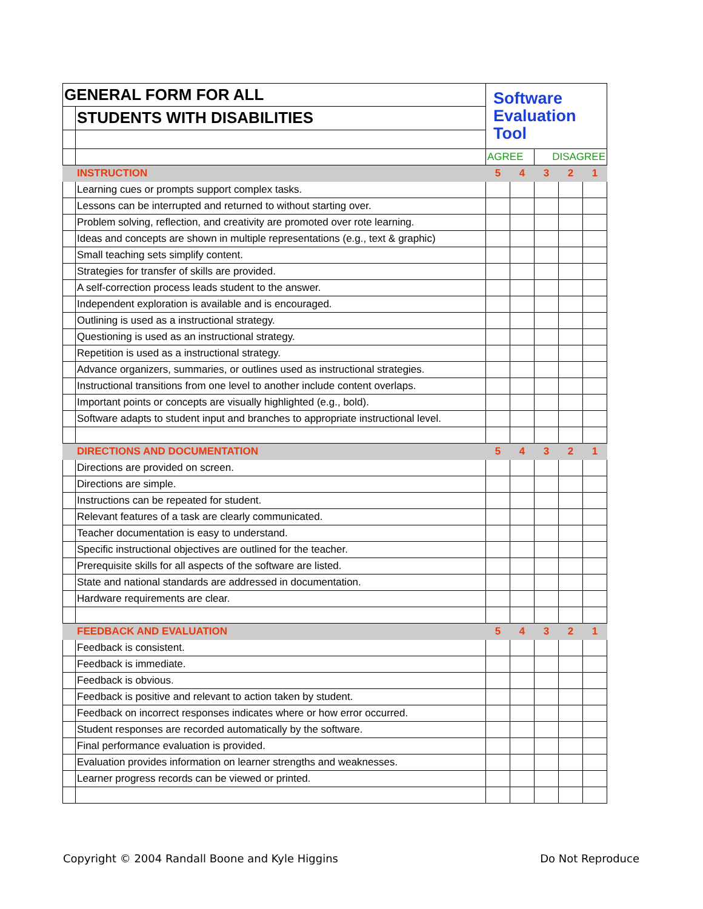| GENERAL FORM FOR ALL | | Software Evaluation Tool | | | | |
| | STUDENTS WITH DISABILITIES | | | | | |
| | | AGREE | | DISAGREE | | |
| | INSTRUCTION | 5 | 4 | 3 | 2 | 1 |
| | Learning cues or prompts support complex tasks. | | | | | |
| | Lessons can be interrupted and returned to without starting over. | | | | | |
| | Problem solving, reflection, and creativity are promoted over rote learning. | | | | | |
| | Ideas and concepts are shown in multiple representations (e.g., text & graphic) | | | | | |
| | Small teaching sets simplify content. | | | | | |
| | Strategies for transfer of skills are provided. | | | | | |
| | A self-correction process leads student to the answer. | | | | | |
| | Independent exploration is available and is encouraged. | | | | | |
| | Outlining is used as a instructional strategy. | | | | | |
| | Questioning is used as an instructional strategy. | | | | | |
| | Repetition is used as a instructional strategy. | | | | | |
| | Advance organizers, summaries, or outlines used as instructional strategies. | | | | | |
| | Instructional transitions from one level to another include content overlaps. | | | | | |
| | Important points or concepts are visually highlighted (e.g., bold). | | | | | |
| | Software adapts to student input and branches to appropriate instructional level. | | | | | |
| | DIRECTIONS AND DOCUMENTATION | 5 | 4 | 3 | 2 | 1 |
| | Directions are provided on screen. | | | | | |
| | Directions are simple. | | | | | |
| | Instructions can be repeated for student. | | | | | |
| | Relevant features of a task are clearly communicated. | | | | | |
| | Teacher documentation is easy to understand. | | | | | |
| | Specific instructional objectives are outlined for the teacher. | | | | | |
| | Prerequisite skills for all aspects of the software are listed. | | | | | |
| | State and national standards are addressed in documentation. | | | | | |
| | Hardware requirements are clear. | | | | | |
| | FEEDBACK AND EVALUATION | 5 | 4 | 3 | 2 | 1 |
| | Feedback is consistent. | | | | | |
| | Feedback is immediate. | | | | | |
| | Feedback is obvious. | | | | | |
| | Feedback is positive and relevant to action taken by student. | | | | | |
| | Feedback on incorrect responses indicates where or how error occurred. | | | | | |
| | Student responses are recorded automatically by the software. | | | | | |
| | Final performance evaluation is provided. | | | | | |
| | Evaluation provides information on learner strengths and weaknesses. | | | | | |
| | Learner progress records can be viewed or printed. | | | | | |
Copyright © 2004 Randall Boone and Kyle Higgins Do Not Reproduce